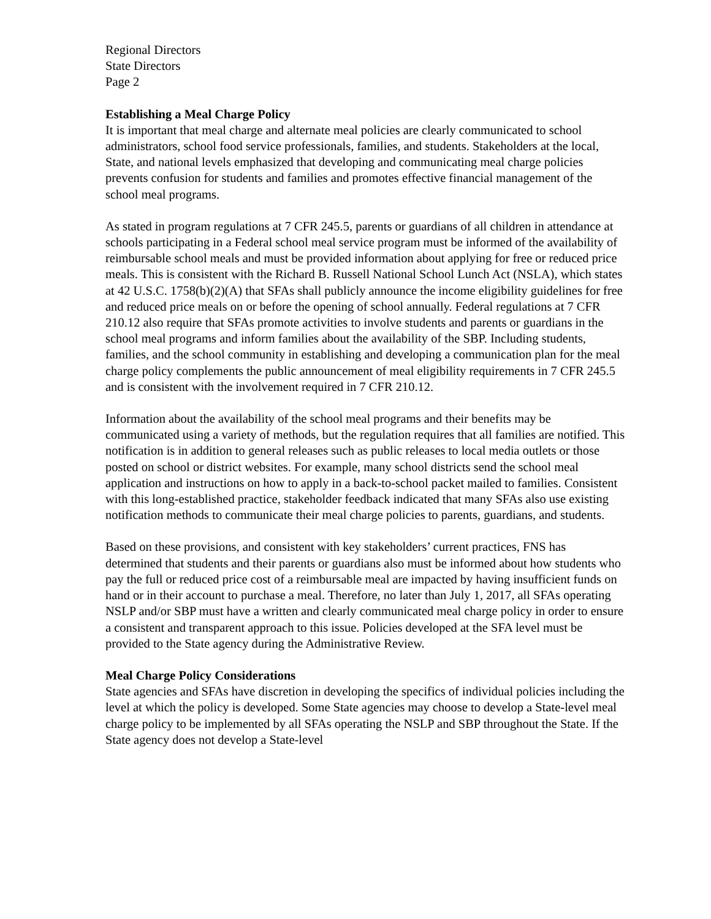Regional Directors
State Directors
Page 2
Establishing a Meal Charge Policy
It is important that meal charge and alternate meal policies are clearly communicated to school administrators, school food service professionals, families, and students. Stakeholders at the local, State, and national levels emphasized that developing and communicating meal charge policies prevents confusion for students and families and promotes effective financial management of the school meal programs.
As stated in program regulations at 7 CFR 245.5, parents or guardians of all children in attendance at schools participating in a Federal school meal service program must be informed of the availability of reimbursable school meals and must be provided information about applying for free or reduced price meals. This is consistent with the Richard B. Russell National School Lunch Act (NSLA), which states at 42 U.S.C. 1758(b)(2)(A) that SFAs shall publicly announce the income eligibility guidelines for free and reduced price meals on or before the opening of school annually. Federal regulations at 7 CFR 210.12 also require that SFAs promote activities to involve students and parents or guardians in the school meal programs and inform families about the availability of the SBP. Including students, families, and the school community in establishing and developing a communication plan for the meal charge policy complements the public announcement of meal eligibility requirements in 7 CFR 245.5 and is consistent with the involvement required in 7 CFR 210.12.
Information about the availability of the school meal programs and their benefits may be communicated using a variety of methods, but the regulation requires that all families are notified. This notification is in addition to general releases such as public releases to local media outlets or those posted on school or district websites. For example, many school districts send the school meal application and instructions on how to apply in a back-to-school packet mailed to families. Consistent with this long-established practice, stakeholder feedback indicated that many SFAs also use existing notification methods to communicate their meal charge policies to parents, guardians, and students.
Based on these provisions, and consistent with key stakeholders’ current practices, FNS has determined that students and their parents or guardians also must be informed about how students who pay the full or reduced price cost of a reimbursable meal are impacted by having insufficient funds on hand or in their account to purchase a meal. Therefore, no later than July 1, 2017, all SFAs operating NSLP and/or SBP must have a written and clearly communicated meal charge policy in order to ensure a consistent and transparent approach to this issue. Policies developed at the SFA level must be provided to the State agency during the Administrative Review.
Meal Charge Policy Considerations
State agencies and SFAs have discretion in developing the specifics of individual policies including the level at which the policy is developed. Some State agencies may choose to develop a State-level meal charge policy to be implemented by all SFAs operating the NSLP and SBP throughout the State. If the State agency does not develop a State-level